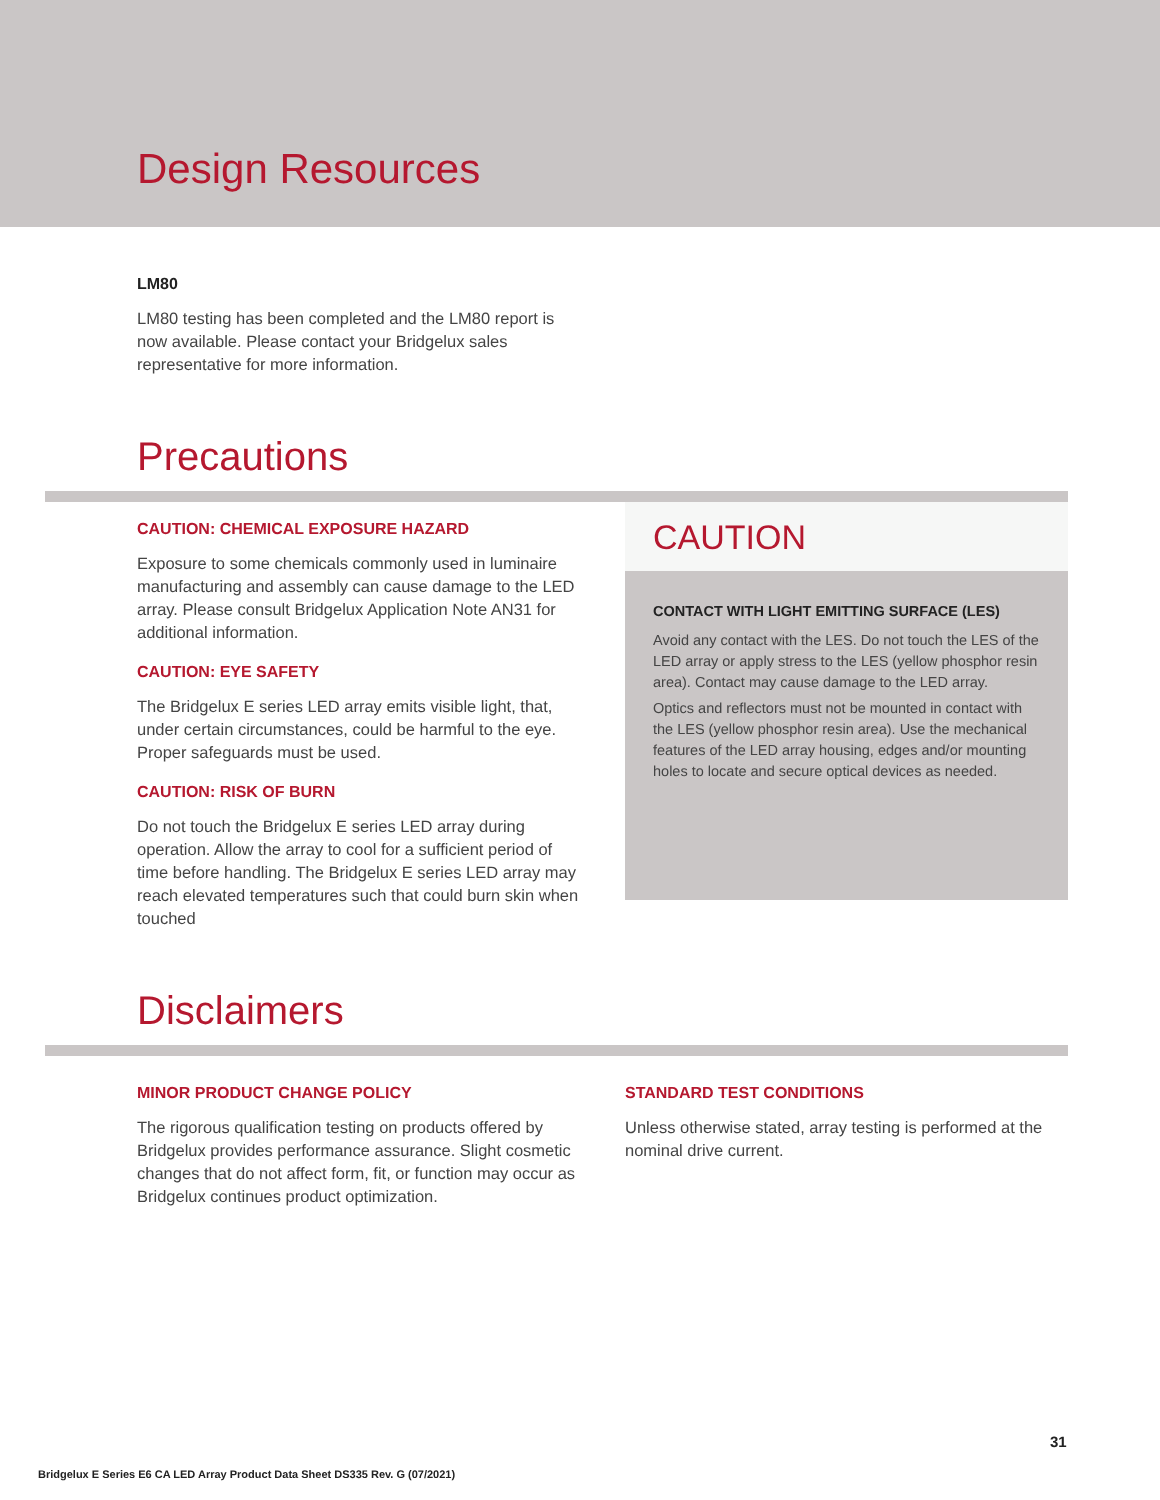Design Resources
LM80
LM80 testing has been completed and the LM80 report is now available. Please contact your Bridgelux sales representative for more information.
Precautions
CAUTION: CHEMICAL EXPOSURE HAZARD
Exposure to some chemicals commonly used in luminaire manufacturing and assembly can cause damage to the LED array. Please consult Bridgelux Application Note AN31 for additional information.
CAUTION: EYE SAFETY
The Bridgelux E series LED array emits visible light, that, under certain circumstances, could be harmful to the eye. Proper safeguards must be used.
CAUTION: RISK OF BURN
Do not touch the Bridgelux E series LED array during operation. Allow the array to cool for a sufficient period of time before handling. The Bridgelux E series LED array may reach elevated temperatures such that could burn skin when touched
CAUTION
CONTACT WITH LIGHT EMITTING SURFACE (LES)
Avoid any contact with the LES. Do not touch the LES of the LED array or apply stress to the LES (yellow phosphor resin area). Contact may cause damage to the LED array.
Optics and reflectors must not be mounted in contact with the LES (yellow phosphor resin area). Use the mechanical features of the LED array housing, edges and/or mounting holes to locate and secure optical devices as needed.
Disclaimers
MINOR PRODUCT CHANGE POLICY
The rigorous qualification testing on products offered by Bridgelux provides performance assurance. Slight cosmetic changes that do not affect form, fit, or function may occur as Bridgelux continues product optimization.
STANDARD TEST CONDITIONS
Unless otherwise stated, array testing is performed at the nominal drive current.
31
Bridgelux E Series E6 CA LED Array Product Data Sheet DS335 Rev. G (07/2021)